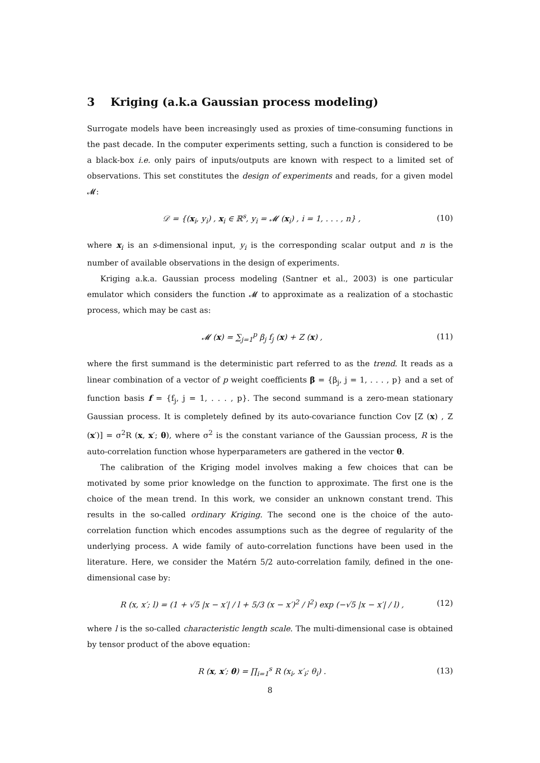3 Kriging (a.k.a Gaussian process modeling)
Surrogate models have been increasingly used as proxies of time-consuming functions in the past decade. In the computer experiments setting, such a function is considered to be a black-box i.e. only pairs of inputs/outputs are known with respect to a limited set of observations. This set constitutes the design of experiments and reads, for a given model 𝓜:
𝒟 = {(x<sub>i</sub>, y<sub>i</sub>) , x<sub>i</sub> ∈ ℝ<sup>s</sup>, y<sub>i</sub> = 𝓜 (x<sub>i</sub>) , i = 1, . . . , n} , (10)
where x<sub>i</sub> is an s-dimensional input, y<sub>i</sub> is the corresponding scalar output and n is the number of available observations in the design of experiments.
Kriging a.k.a. Gaussian process modeling (Santner et al., 2003) is one particular emulator which considers the function 𝓜 to approximate as a realization of a stochastic process, which may be cast as:
𝓜 (x) = ∑<sub>j=1</sub><sup>p</sup> β<sub>j</sub> f<sub>j</sub> (x) + Z (x) , (11)
where the first summand is the deterministic part referred to as the trend. It reads as a linear combination of a vector of p weight coefficients β = {β<sub>j</sub>, j = 1, . . . , p} and a set of function basis f = {f<sub>j</sub>, j = 1, . . . , p}. The second summand is a zero-mean stationary Gaussian process. It is completely defined by its auto-covariance function Cov [Z (x) , Z (x′)] = σ<sup>2</sup>R (x, x′; θ), where σ<sup>2</sup> is the constant variance of the Gaussian process, R is the auto-correlation function whose hyperparameters are gathered in the vector θ.
The calibration of the Kriging model involves making a few choices that can be motivated by some prior knowledge on the function to approximate. The first one is the choice of the mean trend. In this work, we consider an unknown constant trend. This results in the so-called ordinary Kriging. The second one is the choice of the auto-correlation function which encodes assumptions such as the degree of regularity of the underlying process. A wide family of auto-correlation functions have been used in the literature. Here, we consider the Matérn 5/2 auto-correlation family, defined in the one-dimensional case by:
R (x, x′; l) = (1 + √5 |x − x′| / l + 5/3 (x − x′)<sup>2</sup> / l<sup>2</sup>) exp (−√5 |x − x′| / l) , (12)
where l is the so-called characteristic length scale. The multi-dimensional case is obtained by tensor product of the above equation:
R (x, x′; θ) = ∏<sub>i=1</sub><sup>s</sup> R (x<sub>i</sub>, x′<sub>i</sub>; θ<sub>i</sub>) . (13)
8